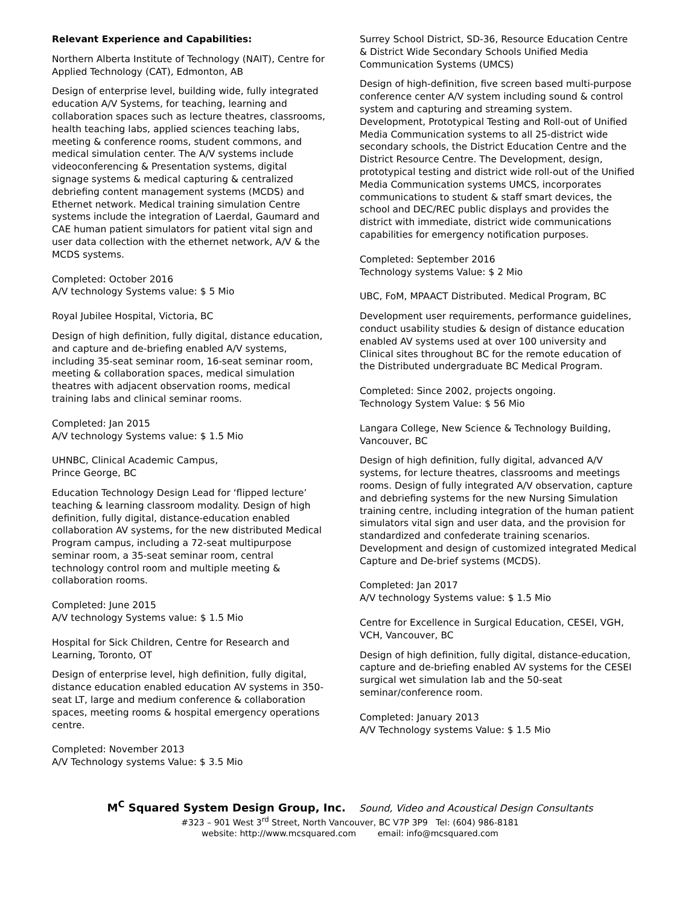Relevant Experience and Capabilities:
Northern Alberta Institute of Technology (NAIT), Centre for Applied Technology (CAT), Edmonton, AB
Design of enterprise level, building wide, fully integrated education A/V Systems, for teaching, learning and collaboration spaces such as lecture theatres, classrooms, health teaching labs, applied sciences teaching labs, meeting & conference rooms, student commons, and medical simulation center. The A/V systems include videoconferencing & Presentation systems, digital signage systems & medical capturing & centralized debriefing content management systems (MCDS) and Ethernet network. Medical training simulation Centre systems include the integration of Laerdal, Gaumard and CAE human patient simulators for patient vital sign and user data collection with the ethernet network, A/V & the MCDS systems.
Completed: October 2016
A/V technology Systems value: $ 5 Mio
Royal Jubilee Hospital, Victoria, BC
Design of high definition, fully digital, distance education, and capture and de-briefing enabled A/V systems, including 35-seat seminar room, 16-seat seminar room, meeting & collaboration spaces, medical simulation theatres with adjacent observation rooms, medical training labs and clinical seminar rooms.
Completed: Jan 2015
A/V technology Systems value: $ 1.5 Mio
UHNBC, Clinical Academic Campus,
Prince George, BC
Education Technology Design Lead for ‘flipped lecture’ teaching & learning classroom modality. Design of high definition, fully digital, distance-education enabled collaboration AV systems, for the new distributed Medical Program campus, including a 72-seat multipurpose seminar room, a 35-seat seminar room, central technology control room and multiple meeting & collaboration rooms.
Completed: June 2015
A/V technology Systems value: $ 1.5 Mio
Hospital for Sick Children, Centre for Research and Learning, Toronto, OT
Design of enterprise level, high definition, fully digital, distance education enabled education AV systems in 350-seat LT, large and medium conference & collaboration spaces, meeting rooms & hospital emergency operations centre.
Completed: November 2013
A/V Technology systems Value: $ 3.5 Mio
Surrey School District, SD-36, Resource Education Centre & District Wide Secondary Schools Unified Media Communication Systems (UMCS)
Design of high-definition, five screen based multi-purpose conference center A/V system including sound & control system and capturing and streaming system. Development, Prototypical Testing and Roll-out of Unified Media Communication systems to all 25-district wide secondary schools, the District Education Centre and the District Resource Centre. The Development, design, prototypical testing and district wide roll-out of the Unified Media Communication systems UMCS, incorporates communications to student & staff smart devices, the school and DEC/REC public displays and provides the district with immediate, district wide communications capabilities for emergency notification purposes.
Completed: September 2016
Technology systems Value: $ 2 Mio
UBC, FoM, MPAACT Distributed. Medical Program, BC
Development user requirements, performance guidelines, conduct usability studies & design of distance education enabled AV systems used at over 100 university and Clinical sites throughout BC for the remote education of the Distributed undergraduate BC Medical Program.
Completed: Since 2002, projects ongoing.
Technology System Value: $ 56 Mio
Langara College, New Science & Technology Building, Vancouver, BC
Design of high definition, fully digital, advanced A/V systems, for lecture theatres, classrooms and meetings rooms. Design of fully integrated A/V observation, capture and debriefing systems for the new Nursing Simulation training centre, including integration of the human patient simulators vital sign and user data, and the provision for standardized and confederate training scenarios. Development and design of customized integrated Medical Capture and De-brief systems (MCDS).
Completed: Jan 2017
A/V technology Systems value: $ 1.5 Mio
Centre for Excellence in Surgical Education, CESEI, VGH, VCH, Vancouver, BC
Design of high definition, fully digital, distance-education, capture and de-briefing enabled AV systems for the CESEI surgical wet simulation lab and the 50-seat seminar/conference room.
Completed: January 2013
A/V Technology systems Value: $ 1.5 Mio
M<sup>C</sup> Squared System Design Group, Inc. Sound, Video and Acoustical Design Consultants
#323 – 901 West 3<sup>rd</sup> Street, North Vancouver, BC V7P 3P9 Tel: (604) 986-8181
website: http://www.mcsquared.com email: info@mcsquared.com